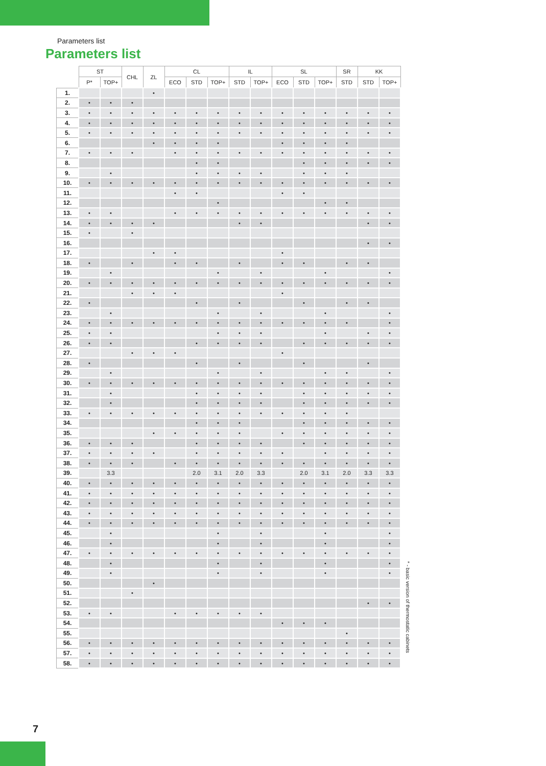Parameters list
Parameters list
| | ST | | CHL | ZL | CL | | | IL | | SL | | | SR | KK | |
| --- | --- | --- | --- | --- | --- | --- | --- | --- | --- | --- | --- | --- | --- | --- | --- |
| | P* | TOP+ | | | ECO | STD | TOP+ | STD | TOP+ | ECO | STD | TOP+ | STD | STD | TOP+ |
| 1. | | | | • | | | | | | | | | | | |
| 2. | • | • | • | | | | | | | | | | | | |
| 3. | • | • | • | • | • | • | • | • | • | • | • | • | • | • | • |
| 4. | • | • | • | • | • | • | • | • | • | • | • | • | • | • | • |
| 5. | • | • | • | • | • | • | • | • | • | • | • | • | • | • | • |
| 6. | | | | • | • | • | • | | | • | • | • | • | | |
| 7. | • | • | • | | • | • | • | • | • | • | • | • | • | • | • |
| 8. | | | | | | • | • | | | | • | • | • | • | • |
| 9. | | • | | | | • | • | • | • | | • | • | • | | |
| 10. | • | • | • | • | • | • | • | • | • | • | • | • | • | • | • |
| 11. | | | | | • | • | | | | • | • | | | | |
| 12. | | | | | | | • | | | | | • | • | | |
| 13. | • | • | | | • | • | • | • | • | • | • | • | • | • | • |
| 14. | • | • | • | • | | | | • | • | | | | | • | • |
| 15. | • | | • | | | | | | | | | | | | |
| 16. | | | | | | | | | | | | | | • | • |
| 17. | | | | • | • | | | | | • | | | | | |
| 18. | • | | • | | • | • | | • | | • | • | | • | • | |
| 19. | | • | | | | | • | | • | | | • | | | • |
| 20. | • | • | • | • | • | • | • | • | • | • | • | • | • | • | • |
| 21. | | | • | • | • | | | | | • | | | | | |
| 22. | • | | | | | • | | • | | | • | | • | • | |
| 23. | | • | | | | | • | | • | | | • | | | • |
| 24. | • | • | • | • | • | • | • | • | • | • | • | • | • | | • |
| 25. | • | • | | | | | • | • | • | | | • | | • | • |
| 26. | • | • | | | | • | • | • | • | | • | • | • | • | • |
| 27. | | | • | • | • | | | | | • | | | | | |
| 28. | • | | | | | • | | • | | | • | | | • | |
| 29. | | • | | | | | • | | • | | | • | • | | • |
| 30. | • | • | • | • | • | • | • | • | • | • | • | • | • | • | • |
| 31. | | • | | | | • | • | • | • | | • | • | • | • | • |
| 32. | | • | | | | • | • | • | • | | • | • | • | • | • |
| 33. | • | • | • | • | • | • | • | • | • | • | • | • | • | | |
| 34. | | | | | | • | • | • | | | • | • | • | • | • |
| 35. | | | | • | • | • | • | • | | • | • | • | • | • | • |
| 36. | • | • | • | | | • | • | • | • | | • | • | • | • | • |
| 37. | • | • | • | • | | • | • | • | • | • | | • | • | • | • |
| 38. | • | • | • | | • | • | • | • | • | • | • | • | • | • | • |
| 39. | | 3.3 | | | | 2.0 | 3.1 | 2.0 | 3.3 | | 2.0 | 3.1 | 2.0 | 3.3 | 3.3 |
| 40. | • | • | • | • | • | • | • | • | • | • | • | • | • | • | • |
| 41. | • | • | • | • | • | • | • | • | • | • | • | • | • | • | • |
| 42. | • | • | • | • | • | • | • | • | • | • | • | • | • | • | • |
| 43. | • | • | • | • | • | • | • | • | • | • | • | • | • | • | • |
| 44. | • | • | • | • | • | • | • | • | • | • | • | • | • | • | • |
| 45. | | • | | | | | • | | • | | | • | | | • |
| 46. | | • | | | | | • | | • | | | • | | | • |
| 47. | • | • | • | • | • | • | • | • | • | • | • | • | • | • | • |
| 48. | | • | | | | | • | | • | | | • | | | • |
| 49. | | • | | | | | • | | • | | | • | | | • |
| 50. | | | | • | | | | | | | | | | | |
| 51. | | | • | | | | | | | | | | | | |
| 52. | | | | | | | | | | | | | | • | • |
| 53. | • | • | | | • | • | • | • | • | | | | | | |
| 54. | | | | | | | | | | • | • | • | | | |
| 55. | | | | | | | | | | | | | • | | |
| 56. | • | • | • | • | • | • | • | • | • | • | • | • | • | • | • |
| 57. | • | • | • | • | • | • | • | • | • | • | • | • | • | • | • |
| 58. | • | • | • | • | • | • | • | • | • | • | • | • | • | • | • |
* - basic version of thermostatic cabinets
7